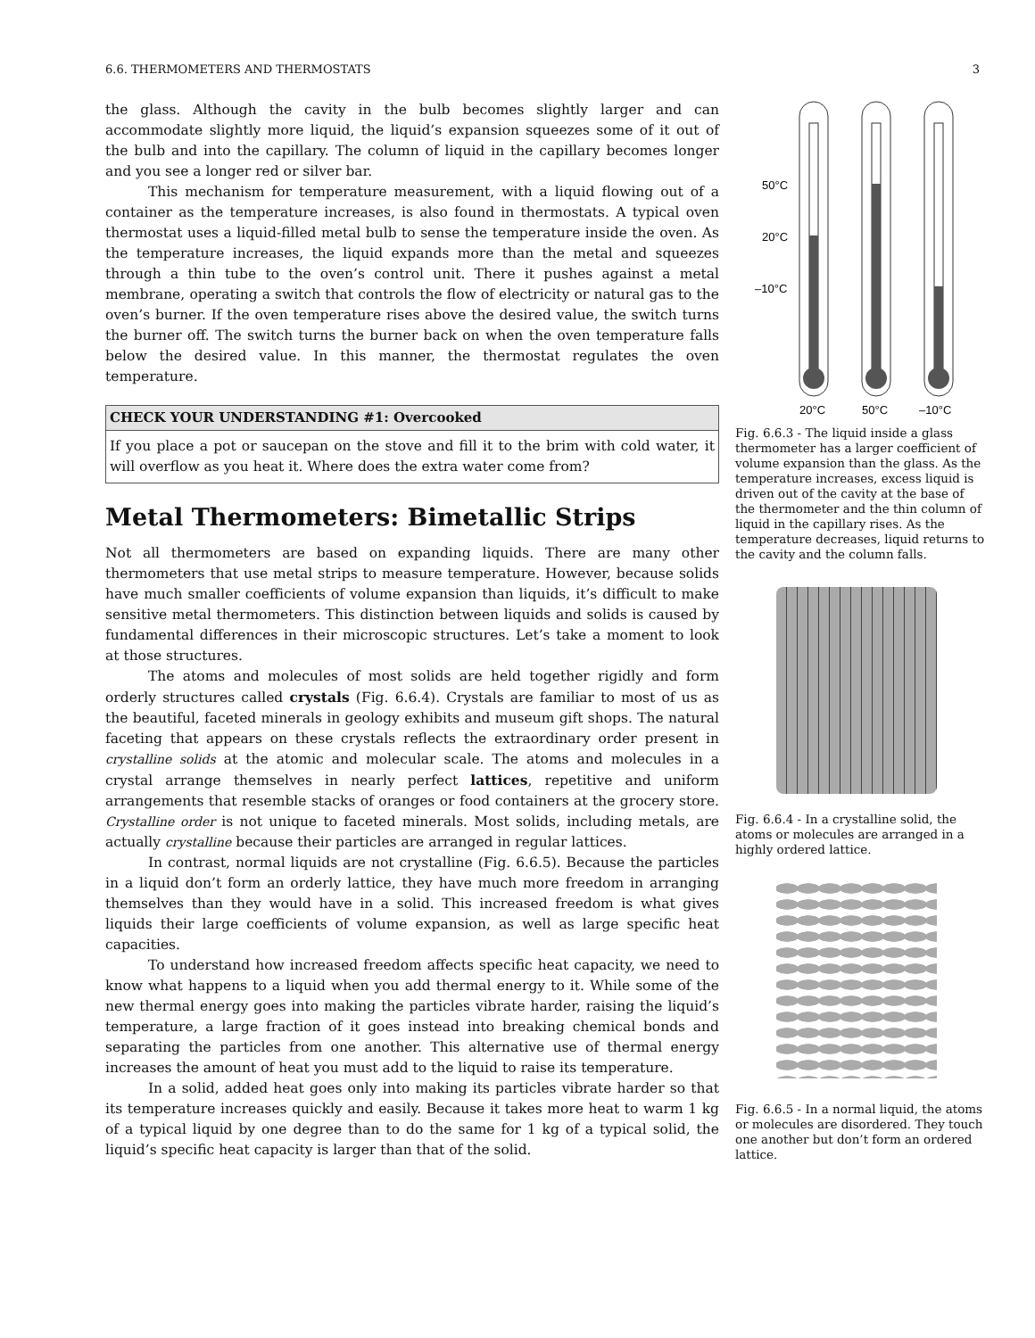6.6. THERMOMETERS AND THERMOSTATS 3
the glass. Although the cavity in the bulb becomes slightly larger and can accommodate slightly more liquid, the liquid’s expansion squeezes some of it out of the bulb and into the capillary. The column of liquid in the capillary becomes longer and you see a longer red or silver bar.
This mechanism for temperature measurement, with a liquid flowing out of a container as the temperature increases, is also found in thermostats. A typical oven thermostat uses a liquid-filled metal bulb to sense the temperature inside the oven. As the temperature increases, the liquid expands more than the metal and squeezes through a thin tube to the oven’s control unit. There it pushes against a metal membrane, operating a switch that controls the flow of electricity or natural gas to the oven’s burner. If the oven temperature rises above the desired value, the switch turns the burner off. The switch turns the burner back on when the oven temperature falls below the desired value. In this manner, the thermostat regulates the oven temperature.
CHECK YOUR UNDERSTANDING #1: Overcooked
If you place a pot or saucepan on the stove and fill it to the brim with cold water, it will overflow as you heat it. Where does the extra water come from?
Metal Thermometers: Bimetallic Strips
Not all thermometers are based on expanding liquids. There are many other thermometers that use metal strips to measure temperature. However, because solids have much smaller coefficients of volume expansion than liquids, it’s difficult to make sensitive metal thermometers. This distinction between liquids and solids is caused by fundamental differences in their microscopic structures. Let’s take a moment to look at those structures.
The atoms and molecules of most solids are held together rigidly and form orderly structures called crystals (Fig. 6.6.4). Crystals are familiar to most of us as the beautiful, faceted minerals in geology exhibits and museum gift shops. The natural faceting that appears on these crystals reflects the extraordinary order present in crystalline solids at the atomic and molecular scale. The atoms and molecules in a crystal arrange themselves in nearly perfect lattices, repetitive and uniform arrangements that resemble stacks of oranges or food containers at the grocery store. Crystalline order is not unique to faceted minerals. Most solids, including metals, are actually crystalline because their particles are arranged in regular lattices.
In contrast, normal liquids are not crystalline (Fig. 6.6.5). Because the particles in a liquid don’t form an orderly lattice, they have much more freedom in arranging themselves than they would have in a solid. This increased freedom is what gives liquids their large coefficients of volume expansion, as well as large specific heat capacities.
To understand how increased freedom affects specific heat capacity, we need to know what happens to a liquid when you add thermal energy to it. While some of the new thermal energy goes into making the particles vibrate harder, raising the liquid’s temperature, a large fraction of it goes instead into breaking chemical bonds and separating the particles from one another. This alternative use of thermal energy increases the amount of heat you must add to the liquid to raise its temperature.
In a solid, added heat goes only into making its particles vibrate harder so that its temperature increases quickly and easily. Because it takes more heat to warm 1 kg of a typical liquid by one degree than to do the same for 1 kg of a typical solid, the liquid’s specific heat capacity is larger than that of the solid.
50°C
20°C
–10°C
20°C
50°C
–10°C
Fig. 6.6.3 - The liquid inside a glass thermometer has a larger coefficient of volume expansion than the glass. As the temperature increases, excess liquid is driven out of the cavity at the base of the thermometer and the thin column of liquid in the capillary rises. As the temperature decreases, liquid returns to the cavity and the column falls.
Fig. 6.6.4 - In a crystalline solid, the atoms or molecules are arranged in a highly ordered lattice.
Fig. 6.6.5 - In a normal liquid, the atoms or molecules are disordered. They touch one another but don’t form an ordered lattice.